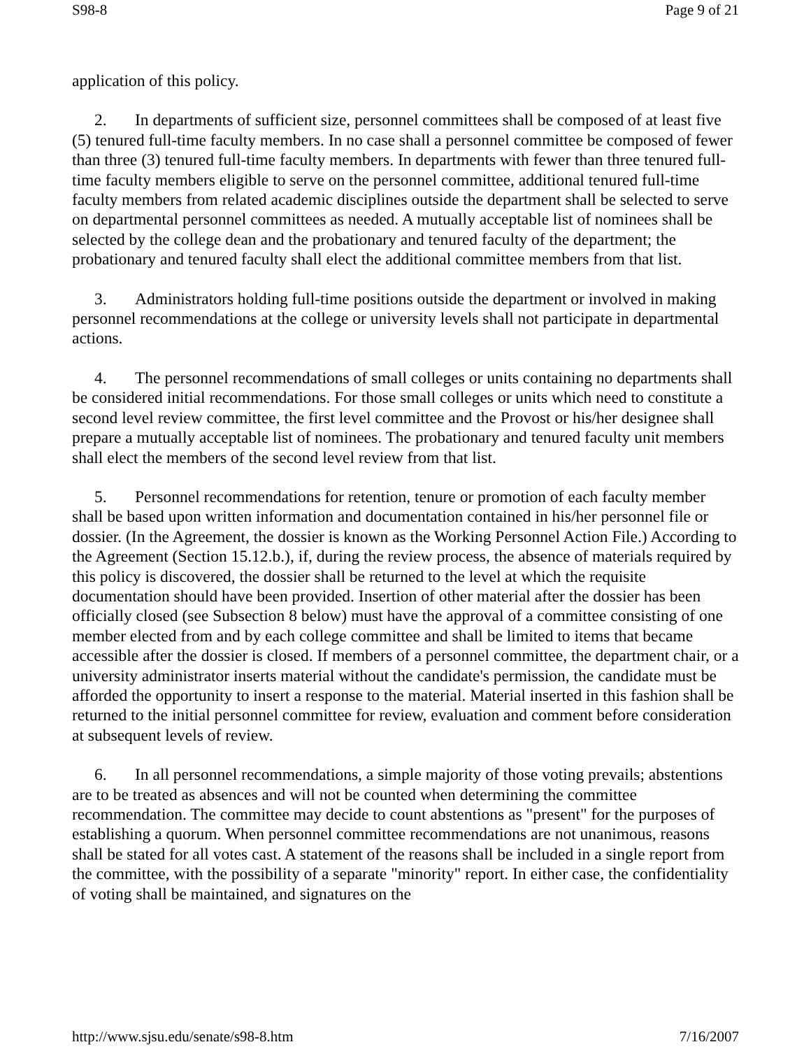S98-8 Page 9 of 21
application of this policy.
2. In departments of sufficient size, personnel committees shall be composed of at least five (5) tenured full-time faculty members. In no case shall a personnel committee be composed of fewer than three (3) tenured full-time faculty members. In departments with fewer than three tenured full-time faculty members eligible to serve on the personnel committee, additional tenured full-time faculty members from related academic disciplines outside the department shall be selected to serve on departmental personnel committees as needed. A mutually acceptable list of nominees shall be selected by the college dean and the probationary and tenured faculty of the department; the probationary and tenured faculty shall elect the additional committee members from that list.
3. Administrators holding full-time positions outside the department or involved in making personnel recommendations at the college or university levels shall not participate in departmental actions.
4. The personnel recommendations of small colleges or units containing no departments shall be considered initial recommendations. For those small colleges or units which need to constitute a second level review committee, the first level committee and the Provost or his/her designee shall prepare a mutually acceptable list of nominees. The probationary and tenured faculty unit members shall elect the members of the second level review from that list.
5. Personnel recommendations for retention, tenure or promotion of each faculty member shall be based upon written information and documentation contained in his/her personnel file or dossier. (In the Agreement, the dossier is known as the Working Personnel Action File.) According to the Agreement (Section 15.12.b.), if, during the review process, the absence of materials required by this policy is discovered, the dossier shall be returned to the level at which the requisite documentation should have been provided. Insertion of other material after the dossier has been officially closed (see Subsection 8 below) must have the approval of a committee consisting of one member elected from and by each college committee and shall be limited to items that became accessible after the dossier is closed. If members of a personnel committee, the department chair, or a university administrator inserts material without the candidate's permission, the candidate must be afforded the opportunity to insert a response to the material. Material inserted in this fashion shall be returned to the initial personnel committee for review, evaluation and comment before consideration at subsequent levels of review.
6. In all personnel recommendations, a simple majority of those voting prevails; abstentions are to be treated as absences and will not be counted when determining the committee recommendation. The committee may decide to count abstentions as "present" for the purposes of establishing a quorum. When personnel committee recommendations are not unanimous, reasons shall be stated for all votes cast. A statement of the reasons shall be included in a single report from the committee, with the possibility of a separate "minority" report. In either case, the confidentiality of voting shall be maintained, and signatures on the
http://www.sjsu.edu/senate/s98-8.htm 7/16/2007